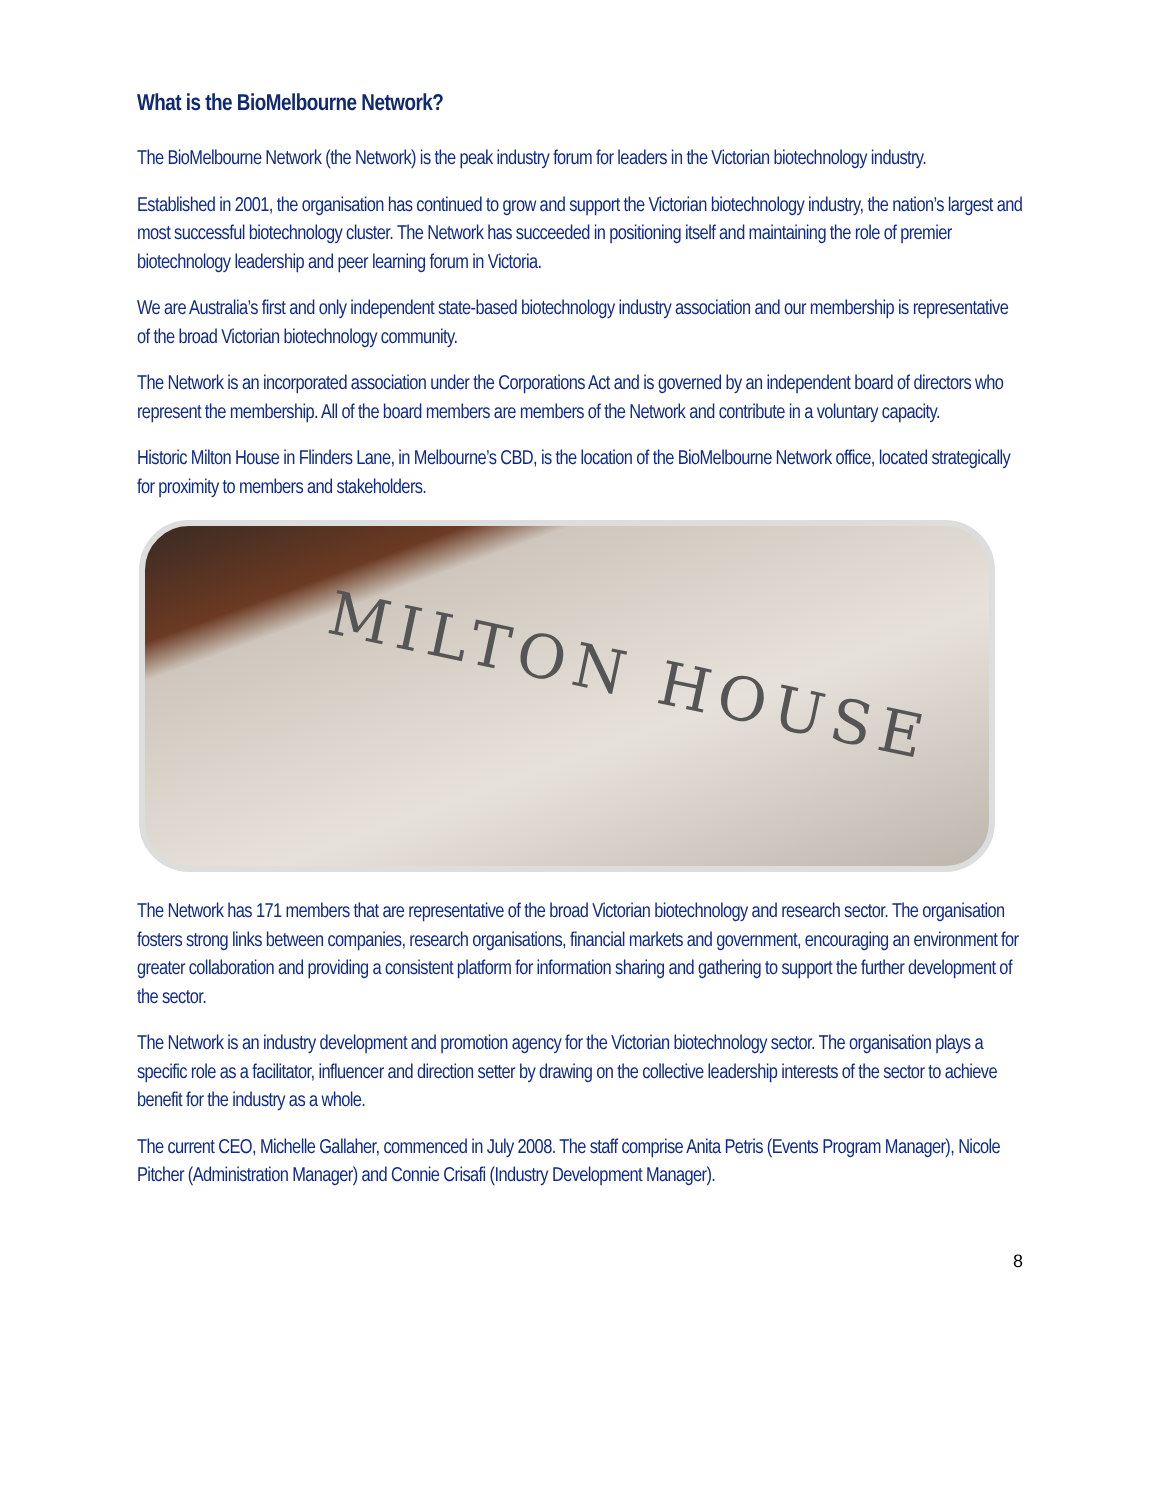What is the BioMelbourne Network?
The BioMelbourne Network (the Network) is the peak industry forum for leaders in the Victorian biotechnology industry.
Established in 2001, the organisation has continued to grow and support the Victorian biotechnology industry, the nation’s largest and most successful biotechnology cluster. The Network has succeeded in positioning itself and maintaining the role of premier biotechnology leadership and peer learning forum in Victoria.
We are Australia’s first and only independent state-based biotechnology industry association and our membership is representative of the broad Victorian biotechnology community.
The Network is an incorporated association under the Corporations Act and is governed by an independent board of directors who represent the membership. All of the board members are members of the Network and contribute in a voluntary capacity.
Historic Milton House in Flinders Lane, in Melbourne’s CBD, is the location of the BioMelbourne Network office, located strategically for proximity to members and stakeholders.
MILTON HOUSE
The Network has 171 members that are representative of the broad Victorian biotechnology and research sector. The organisation fosters strong links between companies, research organisations, financial markets and government, encouraging an environment for greater collaboration and providing a consistent platform for information sharing and gathering to support the further development of the sector.
The Network is an industry development and promotion agency for the Victorian biotechnology sector. The organisation plays a specific role as a facilitator, influencer and direction setter by drawing on the collective leadership interests of the sector to achieve benefit for the industry as a whole.
The current CEO, Michelle Gallaher, commenced in July 2008. The staff comprise Anita Petris (Events Program Manager), Nicole Pitcher (Administration Manager) and Connie Crisafi (Industry Development Manager).
8